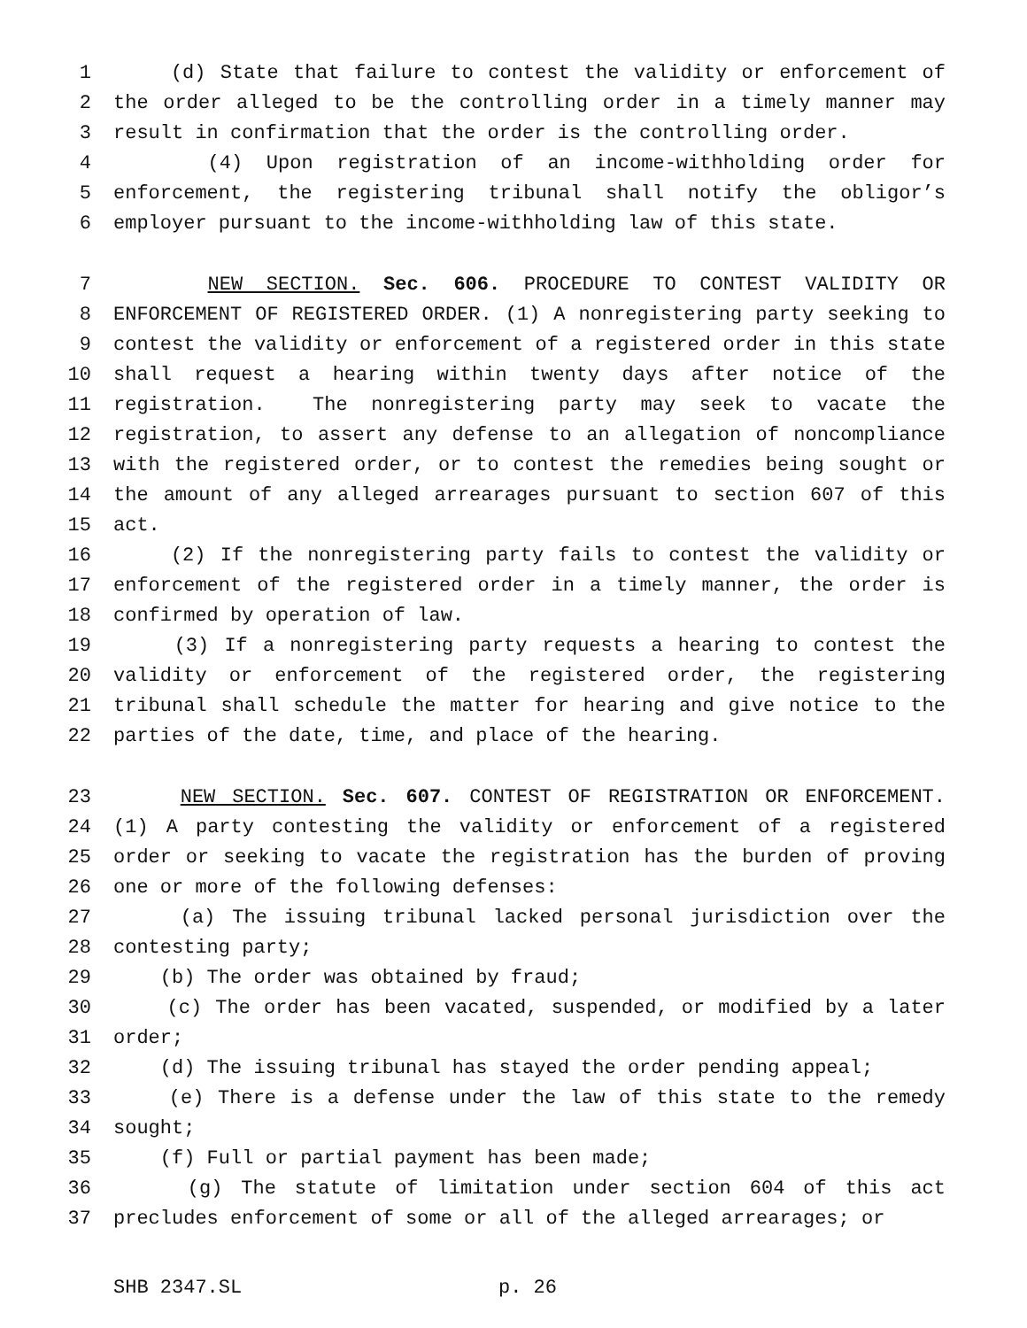1 (d) State that failure to contest the validity or enforcement of
2 the order alleged to be the controlling order in a timely manner may
3 result in confirmation that the order is the controlling order.
4 (4) Upon registration of an income-withholding order for
5 enforcement, the registering tribunal shall notify the obligor’s
6 employer pursuant to the income-withholding law of this state.
7 NEW SECTION. Sec. 606. PROCEDURE TO CONTEST VALIDITY OR
8 ENFORCEMENT OF REGISTERED ORDER. (1) A nonregistering party seeking to
9 contest the validity or enforcement of a registered order in this state
10 shall request a hearing within twenty days after notice of the
11 registration. The nonregistering party may seek to vacate the
12 registration, to assert any defense to an allegation of noncompliance
13 with the registered order, or to contest the remedies being sought or
14 the amount of any alleged arrearages pursuant to section 607 of this
15 act.
16 (2) If the nonregistering party fails to contest the validity or
17 enforcement of the registered order in a timely manner, the order is
18 confirmed by operation of law.
19 (3) If a nonregistering party requests a hearing to contest the
20 validity or enforcement of the registered order, the registering
21 tribunal shall schedule the matter for hearing and give notice to the
22 parties of the date, time, and place of the hearing.
23 NEW SECTION. Sec. 607. CONTEST OF REGISTRATION OR ENFORCEMENT.
24 (1) A party contesting the validity or enforcement of a registered
25 order or seeking to vacate the registration has the burden of proving
26 one or more of the following defenses:
27 (a) The issuing tribunal lacked personal jurisdiction over the
28 contesting party;
29 (b) The order was obtained by fraud;
30 (c) The order has been vacated, suspended, or modified by a later
31 order;
32 (d) The issuing tribunal has stayed the order pending appeal;
33 (e) There is a defense under the law of this state to the remedy
34 sought;
35 (f) Full or partial payment has been made;
36 (g) The statute of limitation under section 604 of this act
37 precludes enforcement of some or all of the alleged arrearages; or
SHB 2347.SL p. 26